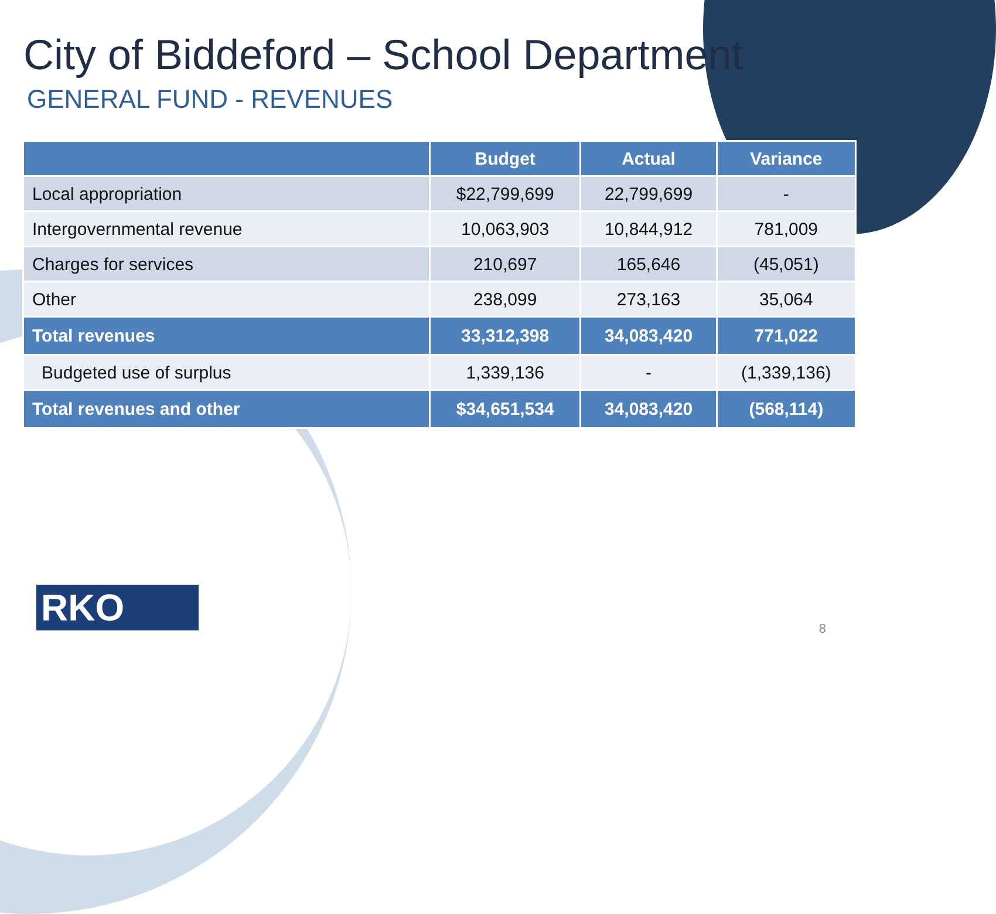City of Biddeford – School Department
GENERAL FUND - REVENUES
| | Budget | Actual | Variance |
| --- | --- | --- | --- |
| Local appropriation | $22,799,699 | 22,799,699 | - |
| Intergovernmental revenue | 10,063,903 | 10,844,912 | 781,009 |
| Charges for services | 210,697 | 165,646 | (45,051) |
| Other | 238,099 | 273,163 | 35,064 |
| Total revenues | 33,312,398 | 34,083,420 | 771,022 |
| Budgeted use of surplus | 1,339,136 | - | (1,339,136) |
| Total revenues and other | $34,651,534 | 34,083,420 | (568,114) |
RKO 8